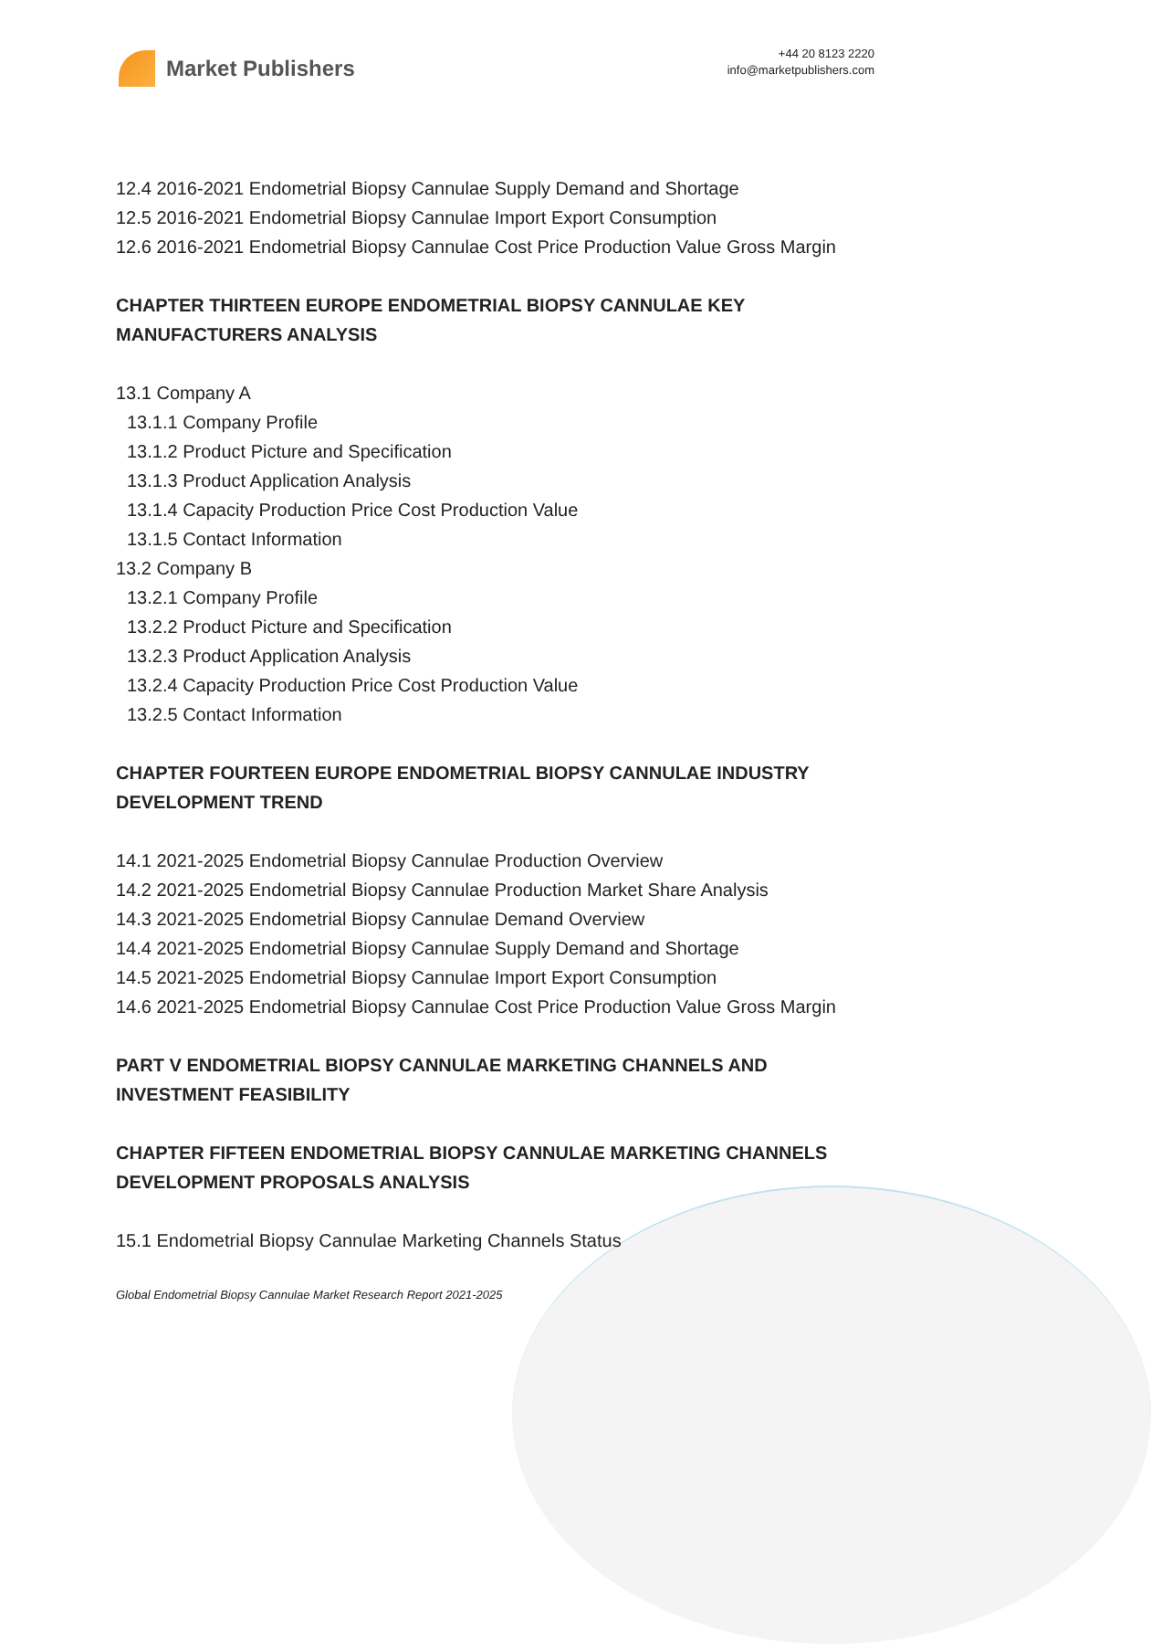Market Publishers
+44 20 8123 2220
info@marketpublishers.com
12.4 2016-2021 Endometrial Biopsy Cannulae Supply Demand and Shortage
12.5 2016-2021 Endometrial Biopsy Cannulae Import Export Consumption
12.6 2016-2021 Endometrial Biopsy Cannulae Cost Price Production Value Gross Margin
CHAPTER THIRTEEN EUROPE ENDOMETRIAL BIOPSY CANNULAE KEY MANUFACTURERS ANALYSIS
13.1 Company A
13.1.1 Company Profile
13.1.2 Product Picture and Specification
13.1.3 Product Application Analysis
13.1.4 Capacity Production Price Cost Production Value
13.1.5 Contact Information
13.2 Company B
13.2.1 Company Profile
13.2.2 Product Picture and Specification
13.2.3 Product Application Analysis
13.2.4 Capacity Production Price Cost Production Value
13.2.5 Contact Information
CHAPTER FOURTEEN EUROPE ENDOMETRIAL BIOPSY CANNULAE INDUSTRY DEVELOPMENT TREND
14.1 2021-2025 Endometrial Biopsy Cannulae Production Overview
14.2 2021-2025 Endometrial Biopsy Cannulae Production Market Share Analysis
14.3 2021-2025 Endometrial Biopsy Cannulae Demand Overview
14.4 2021-2025 Endometrial Biopsy Cannulae Supply Demand and Shortage
14.5 2021-2025 Endometrial Biopsy Cannulae Import Export Consumption
14.6 2021-2025 Endometrial Biopsy Cannulae Cost Price Production Value Gross Margin
PART V ENDOMETRIAL BIOPSY CANNULAE MARKETING CHANNELS AND INVESTMENT FEASIBILITY
CHAPTER FIFTEEN ENDOMETRIAL BIOPSY CANNULAE MARKETING CHANNELS DEVELOPMENT PROPOSALS ANALYSIS
15.1 Endometrial Biopsy Cannulae Marketing Channels Status
Global Endometrial Biopsy Cannulae Market Research Report 2021-2025